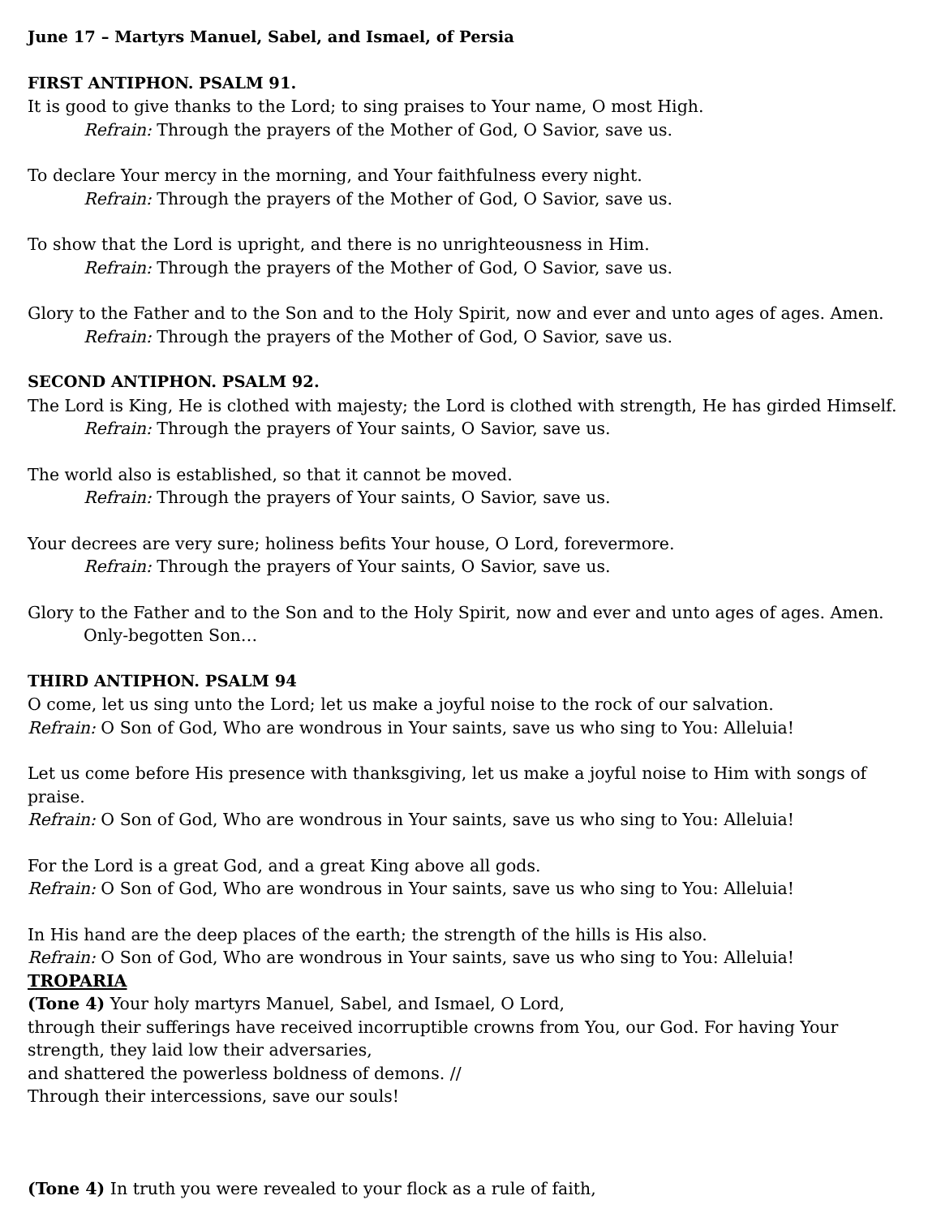June 17 – Martyrs Manuel, Sabel, and Ismael, of Persia
FIRST ANTIPHON. PSALM 91.
It is good to give thanks to the Lord; to sing praises to Your name, O most High.
Refrain: Through the prayers of the Mother of God, O Savior, save us.
To declare Your mercy in the morning, and Your faithfulness every night.
Refrain: Through the prayers of the Mother of God, O Savior, save us.
To show that the Lord is upright, and there is no unrighteousness in Him.
Refrain: Through the prayers of the Mother of God, O Savior, save us.
Glory to the Father and to the Son and to the Holy Spirit, now and ever and unto ages of ages. Amen.
Refrain: Through the prayers of the Mother of God, O Savior, save us.
SECOND ANTIPHON. PSALM 92.
The Lord is King, He is clothed with majesty; the Lord is clothed with strength, He has girded Himself.
Refrain: Through the prayers of Your saints, O Savior, save us.
The world also is established, so that it cannot be moved.
Refrain: Through the prayers of Your saints, O Savior, save us.
Your decrees are very sure; holiness befits Your house, O Lord, forevermore.
Refrain: Through the prayers of Your saints, O Savior, save us.
Glory to the Father and to the Son and to the Holy Spirit, now and ever and unto ages of ages. Amen.
Only-begotten Son…
THIRD ANTIPHON. PSALM 94
O come, let us sing unto the Lord; let us make a joyful noise to the rock of our salvation.
Refrain: O Son of God, Who are wondrous in Your saints, save us who sing to You: Alleluia!
Let us come before His presence with thanksgiving, let us make a joyful noise to Him with songs of praise.
Refrain: O Son of God, Who are wondrous in Your saints, save us who sing to You: Alleluia!
For the Lord is a great God, and a great King above all gods.
Refrain: O Son of God, Who are wondrous in Your saints, save us who sing to You: Alleluia!
In His hand are the deep places of the earth; the strength of the hills is His also.
Refrain: O Son of God, Who are wondrous in Your saints, save us who sing to You: Alleluia!
TROPARIA
(Tone 4) Your holy martyrs Manuel, Sabel, and Ismael, O Lord,
through their sufferings have received incorruptible crowns from You, our God. For having Your strength, they laid low their adversaries,
and shattered the powerless boldness of demons. //
Through their intercessions, save our souls!
(Tone 4) In truth you were revealed to your flock as a rule of faith,